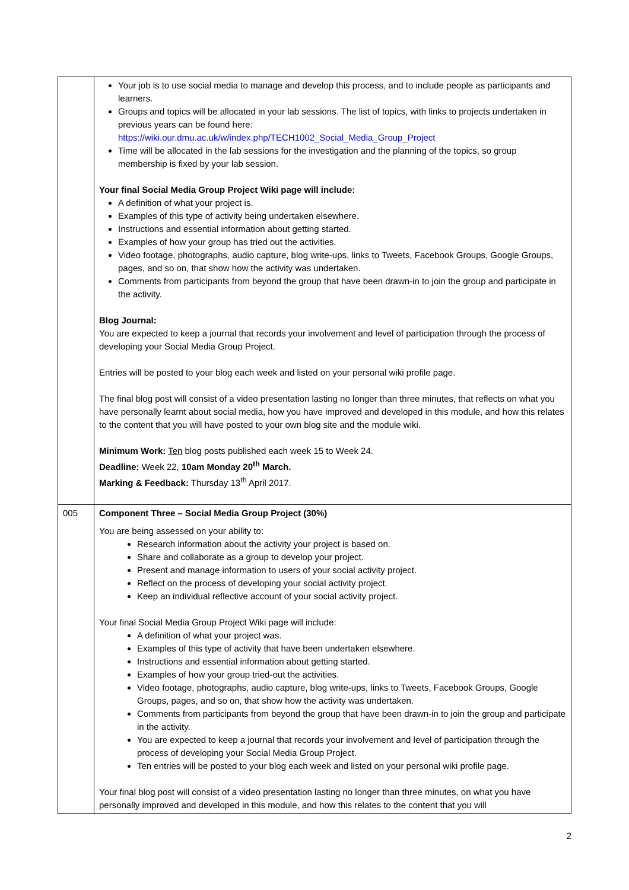| | Your job is to use social media to manage and develop this process, and to include people as participants and learners. Groups and topics will be allocated in your lab sessions. The list of topics, with links to projects undertaken in previous years can be found here: https://wiki.our.dmu.ac.uk/w/index.php/TECH1002_Social_Media_Group_Project Time will be allocated in the lab sessions for the investigation and the planning of the topics, so group membership is fixed by your lab session. Your final Social Media Group Project Wiki page will include: A definition of what your project is. Examples of this type of activity being undertaken elsewhere. Instructions and essential information about getting started. Examples of how your group has tried out the activities. Video footage, photographs, audio capture, blog write-ups, links to Tweets, Facebook Groups, Google Groups, pages, and so on, that show how the activity was undertaken. Comments from participants from beyond the group that have been drawn-in to join the group and participate in the activity. Blog Journal: You are expected to keep a journal that records your involvement and level of participation through the process of developing your Social Media Group Project. Entries will be posted to your blog each week and listed on your personal wiki profile page. The final blog post will consist of a video presentation lasting no longer than three minutes, that reflects on what you have personally learnt about social media, how you have improved and developed in this module, and how this relates to the content that you will have posted to your own blog site and the module wiki. Minimum Work: Ten blog posts published each week 15 to Week 24. Deadline: Week 22, 10am Monday 20<sup>th</sup> March. Marking & Feedback: Thursday 13<sup>th</sup> April 2017. |
| 005 | Component Three – Social Media Group Project (30%) You are being assessed on your ability to: Research information about the activity your project is based on. Share and collaborate as a group to develop your project. Present and manage information to users of your social activity project. Reflect on the process of developing your social activity project. Keep an individual reflective account of your social activity project. Your final Social Media Group Project Wiki page will include: A definition of what your project was. Examples of this type of activity that have been undertaken elsewhere. Instructions and essential information about getting started. Examples of how your group tried-out the activities. Video footage, photographs, audio capture, blog write-ups, links to Tweets, Facebook Groups, Google Groups, pages, and so on, that show how the activity was undertaken. Comments from participants from beyond the group that have been drawn-in to join the group and participate in the activity. You are expected to keep a journal that records your involvement and level of participation through the process of developing your Social Media Group Project. Ten entries will be posted to your blog each week and listed on your personal wiki profile page. Your final blog post will consist of a video presentation lasting no longer than three minutes, on what you have personally improved and developed in this module, and how this relates to the content that you will |
2